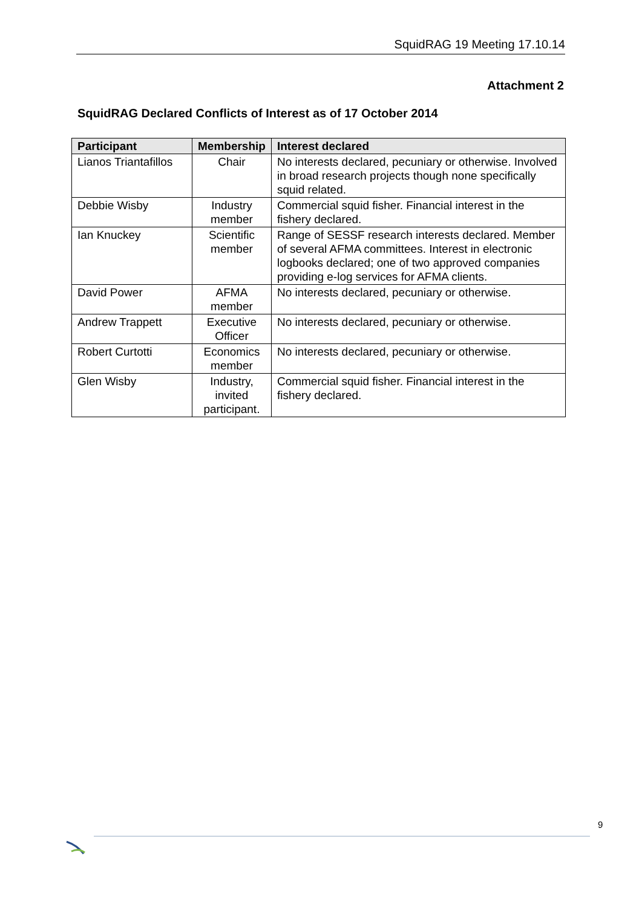SquidRAG 19 Meeting 17.10.14
Attachment 2
SquidRAG Declared Conflicts of Interest as of 17 October 2014
| Participant | Membership | Interest declared |
| --- | --- | --- |
| Lianos Triantafillos | Chair | No interests declared, pecuniary or otherwise. Involved in broad research projects though none specifically squid related. |
| Debbie Wisby | Industry member | Commercial squid fisher. Financial interest in the fishery declared. |
| Ian Knuckey | Scientific member | Range of SESSF research interests declared. Member of several AFMA committees. Interest in electronic logbooks declared; one of two approved companies providing e-log services for AFMA clients. |
| David Power | AFMA member | No interests declared, pecuniary or otherwise. |
| Andrew Trappett | Executive Officer | No interests declared, pecuniary or otherwise. |
| Robert Curtotti | Economics member | No interests declared, pecuniary or otherwise. |
| Glen Wisby | Industry, invited participant. | Commercial squid fisher. Financial interest in the fishery declared. |
9